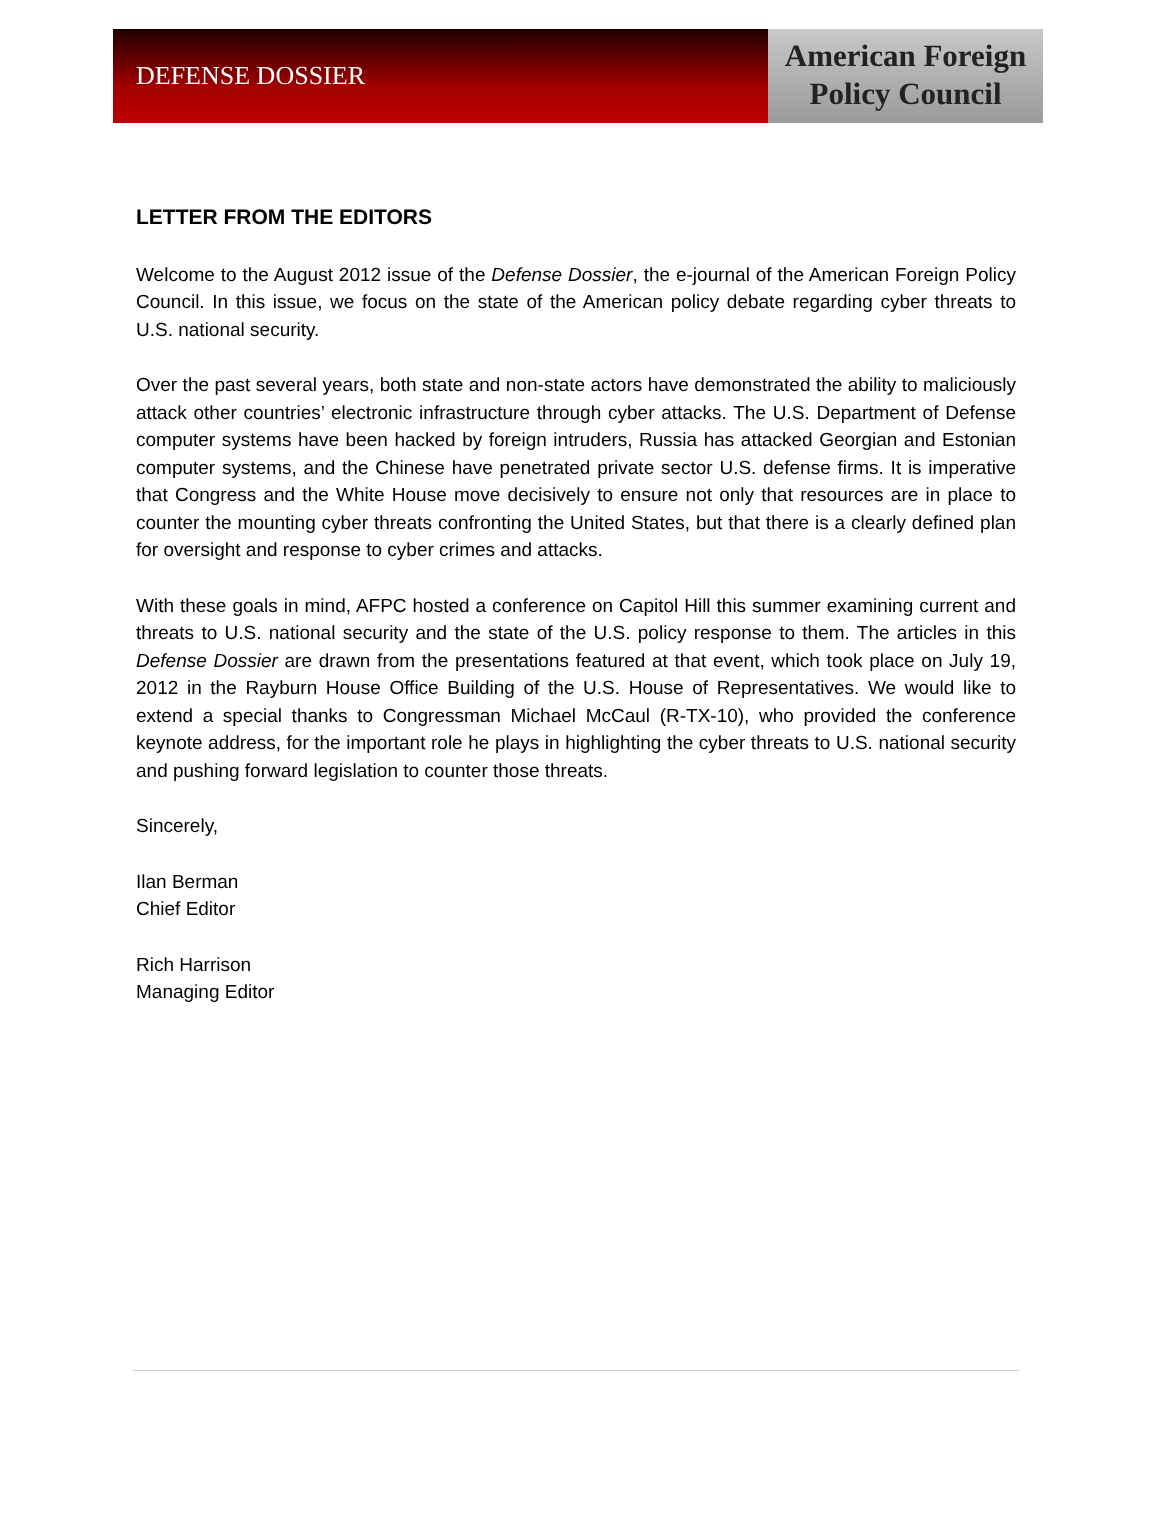DEFENSE DOSSIER
American Foreign
Policy Council
LETTER FROM THE EDITORS
Welcome to the August 2012 issue of the Defense Dossier, the e-journal of the American Foreign Policy Council. In this issue, we focus on the state of the American policy debate regarding cyber threats to U.S. national security.
Over the past several years, both state and non-state actors have demonstrated the ability to maliciously attack other countries’ electronic infrastructure through cyber attacks. The U.S. Department of Defense computer systems have been hacked by foreign intruders, Russia has attacked Georgian and Estonian computer systems, and the Chinese have penetrated private sector U.S. defense firms. It is imperative that Congress and the White House move decisively to ensure not only that resources are in place to counter the mounting cyber threats confronting the United States, but that there is a clearly defined plan for oversight and response to cyber crimes and attacks.
With these goals in mind, AFPC hosted a conference on Capitol Hill this summer examining current and threats to U.S. national security and the state of the U.S. policy response to them. The articles in this Defense Dossier are drawn from the presentations featured at that event, which took place on July 19, 2012 in the Rayburn House Office Building of the U.S. House of Representatives. We would like to extend a special thanks to Congressman Michael McCaul (R-TX-10), who provided the conference keynote address, for the important role he plays in highlighting the cyber threats to U.S. national security and pushing forward legislation to counter those threats.
Sincerely,
Ilan Berman
Chief Editor
Rich Harrison
Managing Editor